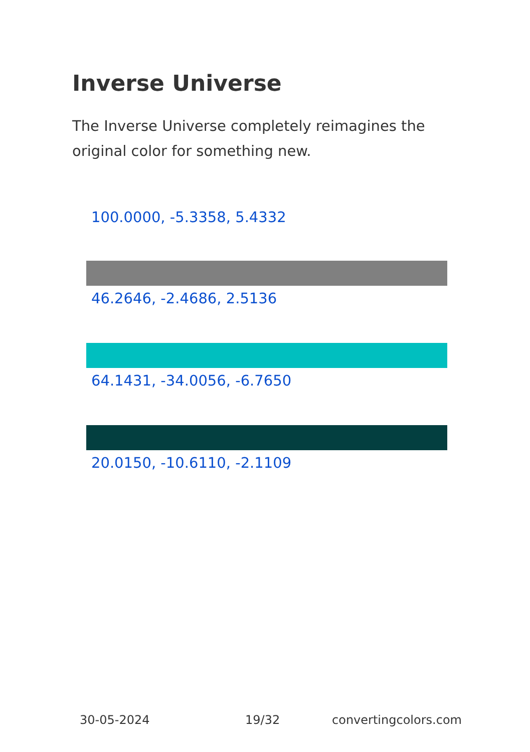Inverse Universe
The Inverse Universe completely reimagines the original color for something new.
100.0000, -5.3358, 5.4332
46.2646, -2.4686, 2.5136
64.1431, -34.0056, -6.7650
20.0150, -10.6110, -2.1109
30-05-2024 19/32 convertingcolors.com